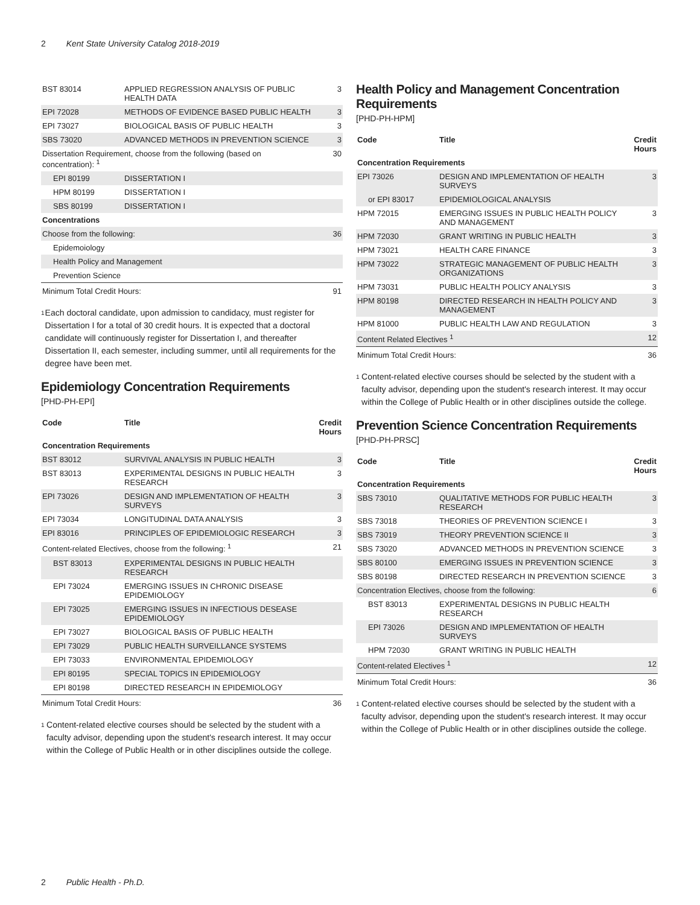2 Kent State University Catalog 2018-2019
| BST 83014 | APPLIED REGRESSION ANALYSIS OF PUBLIC HEALTH DATA | 3 |
| EPI 72028 | METHODS OF EVIDENCE BASED PUBLIC HEALTH | 3 |
| EPI 73027 | BIOLOGICAL BASIS OF PUBLIC HEALTH | 3 |
| SBS 73020 | ADVANCED METHODS IN PREVENTION SCIENCE | 3 |
| Dissertation Requirement, choose from the following (based on concentration): <sup>1</sup> | | 30 |
| EPI 80199 | DISSERTATION I | |
| HPM 80199 | DISSERTATION I | |
| SBS 80199 | DISSERTATION I | |
| Concentrations | | |
| Choose from the following: | | 36 |
| Epidemoiology | | |
| Health Policy and Management | | |
| Prevention Science | | |
| Minimum Total Credit Hours: | | 91 |
<sup>1</sup> Each doctoral candidate, upon admission to candidacy, must register for Dissertation I for a total of 30 credit hours. It is expected that a doctoral candidate will continuously register for Dissertation I, and thereafter Dissertation II, each semester, including summer, until all requirements for the degree have been met.
Epidemiology Concentration Requirements
[PHD-PH-EPI]
| Code | Title | Credit Hours |
| --- | --- | --- |
| Concentration Requirements | | |
| BST 83012 | SURVIVAL ANALYSIS IN PUBLIC HEALTH | 3 |
| BST 83013 | EXPERIMENTAL DESIGNS IN PUBLIC HEALTH RESEARCH | 3 |
| EPI 73026 | DESIGN AND IMPLEMENTATION OF HEALTH SURVEYS | 3 |
| EPI 73034 | LONGITUDINAL DATA ANALYSIS | 3 |
| EPI 83016 | PRINCIPLES OF EPIDEMIOLOGIC RESEARCH | 3 |
| Content-related Electives, choose from the following: <sup>1</sup> | | 21 |
| BST 83013 | EXPERIMENTAL DESIGNS IN PUBLIC HEALTH RESEARCH | |
| EPI 73024 | EMERGING ISSUES IN CHRONIC DISEASE EPIDEMIOLOGY | |
| EPI 73025 | EMERGING ISSUES IN INFECTIOUS DESEASE EPIDEMIOLOGY | |
| EPI 73027 | BIOLOGICAL BASIS OF PUBLIC HEALTH | |
| EPI 73029 | PUBLIC HEALTH SURVEILLANCE SYSTEMS | |
| EPI 73033 | ENVIRONMENTAL EPIDEMIOLOGY | |
| EPI 80195 | SPECIAL TOPICS IN EPIDEMIOLOGY | |
| EPI 80198 | DIRECTED RESEARCH IN EPIDEMIOLOGY | |
| Minimum Total Credit Hours: | | 36 |
<sup>1</sup> Content-related elective courses should be selected by the student with a faculty advisor, depending upon the student's research interest. It may occur within the College of Public Health or in other disciplines outside the college.
Health Policy and Management Concentration Requirements
[PHD-PH-HPM]
| Code | Title | Credit Hours |
| --- | --- | --- |
| Concentration Requirements | | |
| EPI 73026 | DESIGN AND IMPLEMENTATION OF HEALTH SURVEYS | 3 |
| or EPI 83017 | EPIDEMIOLOGICAL ANALYSIS | |
| HPM 72015 | EMERGING ISSUES IN PUBLIC HEALTH POLICY AND MANAGEMENT | 3 |
| HPM 72030 | GRANT WRITING IN PUBLIC HEALTH | 3 |
| HPM 73021 | HEALTH CARE FINANCE | 3 |
| HPM 73022 | STRATEGIC MANAGEMENT OF PUBLIC HEALTH ORGANIZATIONS | 3 |
| HPM 73031 | PUBLIC HEALTH POLICY ANALYSIS | 3 |
| HPM 80198 | DIRECTED RESEARCH IN HEALTH POLICY AND MANAGEMENT | 3 |
| HPM 81000 | PUBLIC HEALTH LAW AND REGULATION | 3 |
| Content Related Electives <sup>1</sup> | | 12 |
| Minimum Total Credit Hours: | | 36 |
<sup>1</sup> Content-related elective courses should be selected by the student with a faculty advisor, depending upon the student's research interest. It may occur within the College of Public Health or in other disciplines outside the college.
Prevention Science Concentration Requirements
[PHD-PH-PRSC]
| Code | Title | Credit Hours |
| --- | --- | --- |
| Concentration Requirements | | |
| SBS 73010 | QUALITATIVE METHODS FOR PUBLIC HEALTH RESEARCH | 3 |
| SBS 73018 | THEORIES OF PREVENTION SCIENCE I | 3 |
| SBS 73019 | THEORY PREVENTION SCIENCE II | 3 |
| SBS 73020 | ADVANCED METHODS IN PREVENTION SCIENCE | 3 |
| SBS 80100 | EMERGING ISSUES IN PREVENTION SCIENCE | 3 |
| SBS 80198 | DIRECTED RESEARCH IN PREVENTION SCIENCE | 3 |
| Concentration Electives, choose from the following: | | 6 |
| BST 83013 | EXPERIMENTAL DESIGNS IN PUBLIC HEALTH RESEARCH | |
| EPI 73026 | DESIGN AND IMPLEMENTATION OF HEALTH SURVEYS | |
| HPM 72030 | GRANT WRITING IN PUBLIC HEALTH | |
| Content-related Electives <sup>1</sup> | | 12 |
| Minimum Total Credit Hours: | | 36 |
<sup>1</sup> Content-related elective courses should be selected by the student with a faculty advisor, depending upon the student's research interest. It may occur within the College of Public Health or in other disciplines outside the college.
2 Public Health - Ph.D.